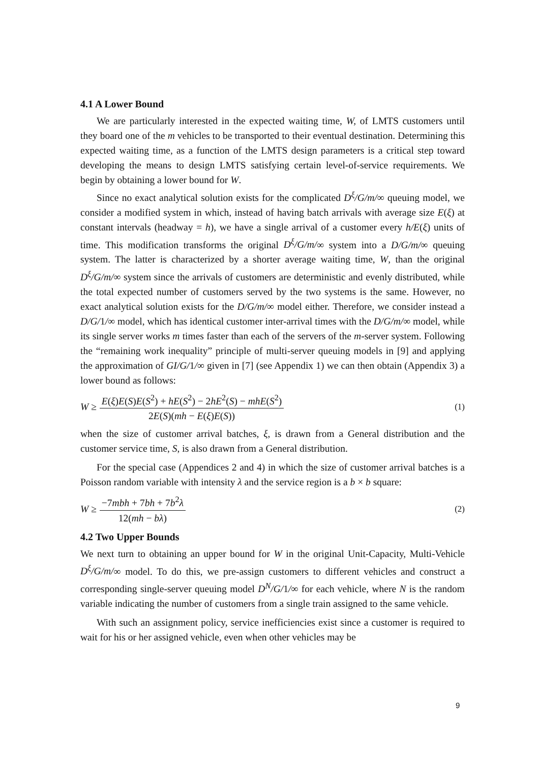4.1 A Lower Bound
We are particularly interested in the expected waiting time, W, of LMTS customers until they board one of the m vehicles to be transported to their eventual destination. Determining this expected waiting time, as a function of the LMTS design parameters is a critical step toward developing the means to design LMTS satisfying certain level-of-service requirements. We begin by obtaining a lower bound for W.
Since no exact analytical solution exists for the complicated D<sup>ξ</sup>/G/m/∞ queuing model, we consider a modified system in which, instead of having batch arrivals with average size E(ξ) at constant intervals (headway = h), we have a single arrival of a customer every h/E(ξ) units of time. This modification transforms the original D<sup>ξ</sup>/G/m/∞ system into a D/G/m/∞ queuing system. The latter is characterized by a shorter average waiting time, W, than the original D<sup>ξ</sup>/G/m/∞ system since the arrivals of customers are deterministic and evenly distributed, while the total expected number of customers served by the two systems is the same. However, no exact analytical solution exists for the D/G/m/∞ model either. Therefore, we consider instead a D/G/1/∞ model, which has identical customer inter-arrival times with the D/G/m/∞ model, while its single server works m times faster than each of the servers of the m-server system. Following the “remaining work inequality” principle of multi-server queuing models in [9] and applying the approximation of GI/G/1/∞ given in [7] (see Appendix 1) we can then obtain (Appendix 3) a lower bound as follows:
W ≥ E(ξ)E(S)E(S<sup>2</sup>) + hE(S<sup>2</sup>) − 2hE<sup>2</sup>(S) − mhE(S<sup>2</sup>) 2E(S)(mh − E(ξ)E(S)) (1)
when the size of customer arrival batches, ξ, is drawn from a General distribution and the customer service time, S, is also drawn from a General distribution.
For the special case (Appendices 2 and 4) in which the size of customer arrival batches is a Poisson random variable with intensity λ and the service region is a b × b square:
W ≥ −7mbh + 7bh + 7b<sup>2</sup>λ 12(mh − bλ) (2)
4.2 Two Upper Bounds
We next turn to obtaining an upper bound for W in the original Unit-Capacity, Multi-Vehicle D<sup>ξ</sup>/G/m/∞ model. To do this, we pre-assign customers to different vehicles and construct a corresponding single-server queuing model D<sup>N</sup>/G/1/∞ for each vehicle, where N is the random variable indicating the number of customers from a single train assigned to the same vehicle.
With such an assignment policy, service inefficiencies exist since a customer is required to wait for his or her assigned vehicle, even when other vehicles may be
9